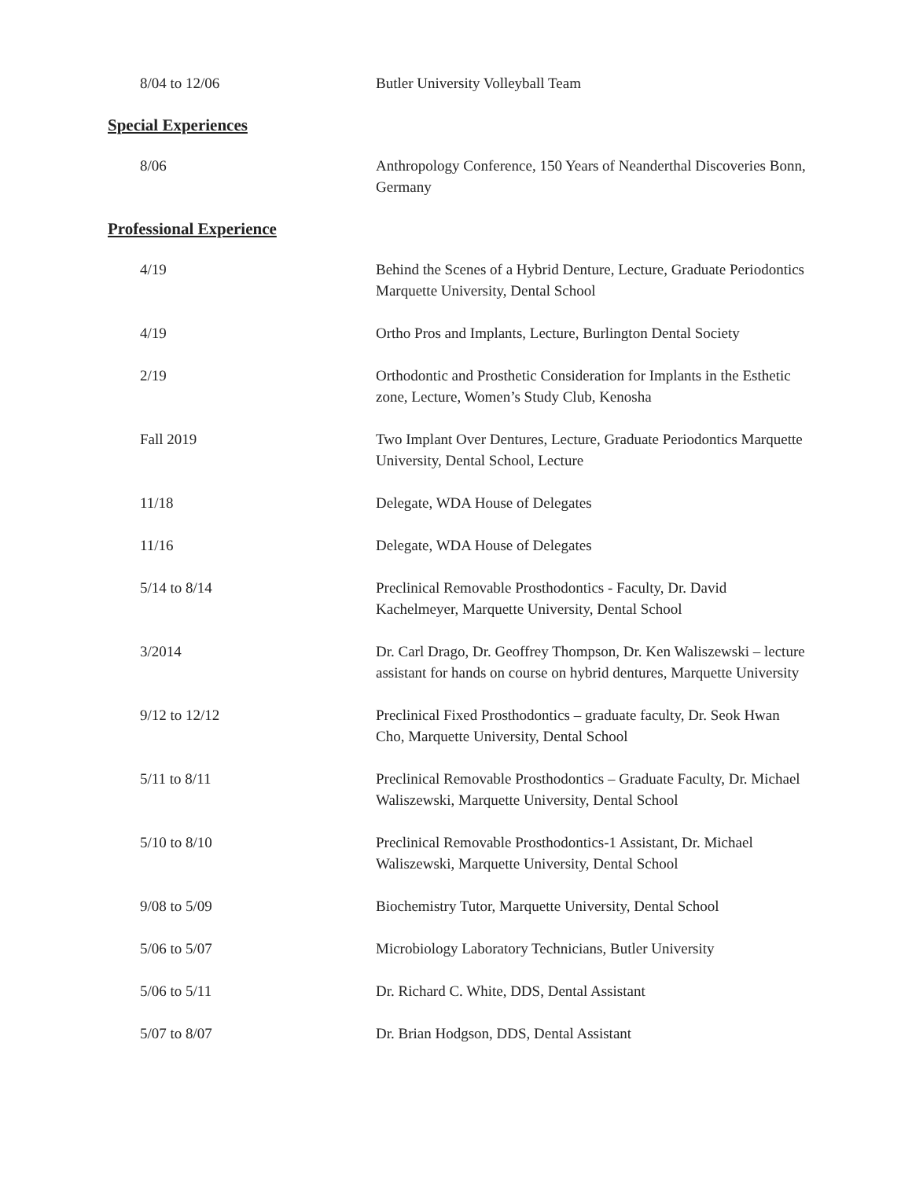8/04 to 12/06 Butler University Volleyball Team
Special Experiences
8/06 Anthropology Conference, 150 Years of Neanderthal Discoveries Bonn, Germany
Professional Experience
4/19 Behind the Scenes of a Hybrid Denture, Lecture, Graduate Periodontics Marquette University, Dental School
4/19 Ortho Pros and Implants, Lecture, Burlington Dental Society
2/19 Orthodontic and Prosthetic Consideration for Implants in the Esthetic zone, Lecture, Women’s Study Club, Kenosha
Fall 2019 Two Implant Over Dentures, Lecture, Graduate Periodontics Marquette University, Dental School, Lecture
11/18 Delegate, WDA House of Delegates
11/16 Delegate, WDA House of Delegates
5/14 to 8/14 Preclinical Removable Prosthodontics - Faculty, Dr. David Kachelmeyer, Marquette University, Dental School
3/2014 Dr. Carl Drago, Dr. Geoffrey Thompson, Dr. Ken Waliszewski – lecture assistant for hands on course on hybrid dentures, Marquette University
9/12 to 12/12 Preclinical Fixed Prosthodontics – graduate faculty, Dr. Seok Hwan Cho, Marquette University, Dental School
5/11 to 8/11 Preclinical Removable Prosthodontics – Graduate Faculty, Dr. Michael Waliszewski, Marquette University, Dental School
5/10 to 8/10 Preclinical Removable Prosthodontics-1 Assistant, Dr. Michael Waliszewski, Marquette University, Dental School
9/08 to 5/09 Biochemistry Tutor, Marquette University, Dental School
5/06 to 5/07 Microbiology Laboratory Technicians, Butler University
5/06 to 5/11 Dr. Richard C. White, DDS, Dental Assistant
5/07 to 8/07 Dr. Brian Hodgson, DDS, Dental Assistant